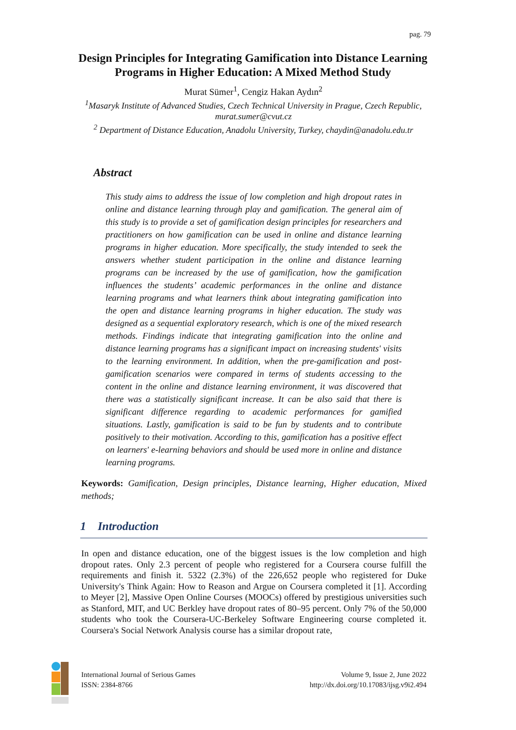pag. 79
Design Principles for Integrating Gamification into Distance Learning Programs in Higher Education: A Mixed Method Study
Murat Sümer<sup>1</sup>, Cengiz Hakan Aydın<sup>2</sup>
<sup>1</sup> Masaryk Institute of Advanced Studies, Czech Technical University in Prague, Czech Republic, murat.sumer@cvut.cz
<sup>2</sup> Department of Distance Education, Anadolu University, Turkey, chaydin@anadolu.edu.tr
Abstract
This study aims to address the issue of low completion and high dropout rates in online and distance learning through play and gamification. The general aim of this study is to provide a set of gamification design principles for researchers and practitioners on how gamification can be used in online and distance learning programs in higher education. More specifically, the study intended to seek the answers whether student participation in the online and distance learning programs can be increased by the use of gamification, how the gamification influences the students’ academic performances in the online and distance learning programs and what learners think about integrating gamification into the open and distance learning programs in higher education. The study was designed as a sequential exploratory research, which is one of the mixed research methods. Findings indicate that integrating gamification into the online and distance learning programs has a significant impact on increasing students' visits to the learning environment. In addition, when the pre-gamification and post-gamification scenarios were compared in terms of students accessing to the content in the online and distance learning environment, it was discovered that there was a statistically significant increase. It can be also said that there is significant difference regarding to academic performances for gamified situations. Lastly, gamification is said to be fun by students and to contribute positively to their motivation. According to this, gamification has a positive effect on learners' e-learning behaviors and should be used more in online and distance learning programs.
Keywords: Gamification, Design principles, Distance learning, Higher education, Mixed methods;
1 Introduction
In open and distance education, one of the biggest issues is the low completion and high dropout rates. Only 2.3 percent of people who registered for a Coursera course fulfill the requirements and finish it. 5322 (2.3%) of the 226,652 people who registered for Duke University's Think Again: How to Reason and Argue on Coursera completed it [1]. According to Meyer [2], Massive Open Online Courses (MOOCs) offered by prestigious universities such as Stanford, MIT, and UC Berkley have dropout rates of 80–95 percent. Only 7% of the 50,000 students who took the Coursera-UC-Berkeley Software Engineering course completed it. Coursera's Social Network Analysis course has a similar dropout rate,
International Journal of Serious Games
ISSN: 2384-8766
Volume 9, Issue 2, June 2022
http://dx.doi.org/10.17083/ijsg.v9i2.494